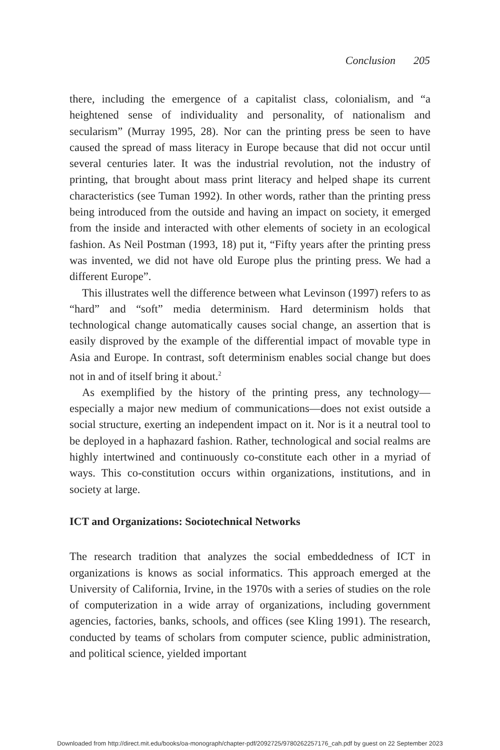Conclusion 205
there, including the emergence of a capitalist class, colonialism, and “a heightened sense of individuality and personality, of nationalism and secularism” (Murray 1995, 28). Nor can the printing press be seen to have caused the spread of mass literacy in Europe because that did not occur until several centuries later. It was the industrial revolution, not the industry of printing, that brought about mass print literacy and helped shape its current characteristics (see Tuman 1992). In other words, rather than the printing press being introduced from the outside and having an impact on society, it emerged from the inside and interacted with other elements of society in an ecological fashion. As Neil Postman (1993, 18) put it, “Fifty years after the printing press was invented, we did not have old Europe plus the printing press. We had a different Europe”.
This illustrates well the difference between what Levinson (1997) refers to as “hard” and “soft” media determinism. Hard determinism holds that technological change automatically causes social change, an assertion that is easily disproved by the example of the differential impact of movable type in Asia and Europe. In contrast, soft determinism enables social change but does not in and of itself bring it about.<sup>2</sup>
As exemplified by the history of the printing press, any technology—especially a major new medium of communications—does not exist outside a social structure, exerting an independent impact on it. Nor is it a neutral tool to be deployed in a haphazard fashion. Rather, technological and social realms are highly intertwined and continuously co-constitute each other in a myriad of ways. This co-constitution occurs within organizations, institutions, and in society at large.
ICT and Organizations: Sociotechnical Networks
The research tradition that analyzes the social embeddedness of ICT in organizations is knows as social informatics. This approach emerged at the University of California, Irvine, in the 1970s with a series of studies on the role of computerization in a wide array of organizations, including government agencies, factories, banks, schools, and offices (see Kling 1991). The research, conducted by teams of scholars from computer science, public administration, and political science, yielded important
Downloaded from http://direct.mit.edu/books/oa-monograph/chapter-pdf/2092725/9780262257176_cah.pdf by guest on 22 September 2023